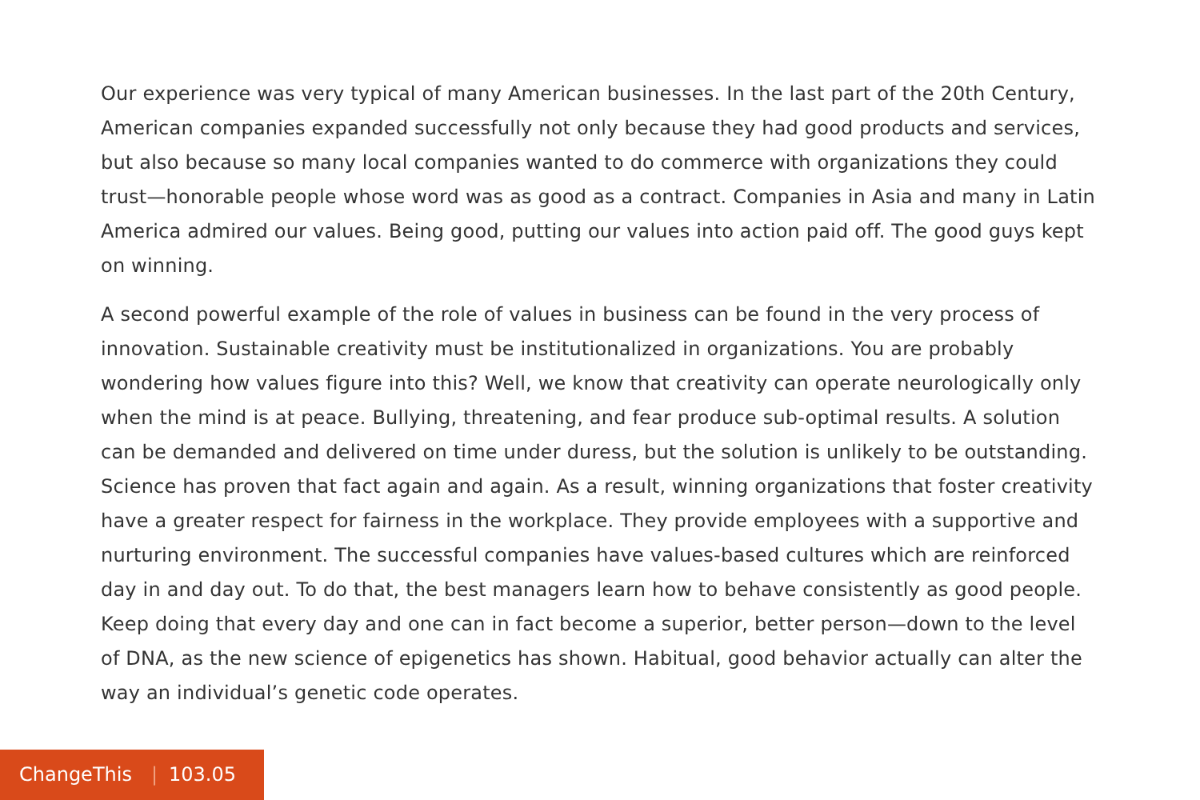Our experience was very typical of many American businesses. In the last part of the 20th Century, American companies expanded successfully not only because they had good products and services, but also because so many local companies wanted to do commerce with organizations they could trust—honorable people whose word was as good as a contract. Companies in Asia and many in Latin America admired our values. Being good, putting our values into action paid off. The good guys kept on winning.
A second powerful example of the role of values in business can be found in the very process of innovation. Sustainable creativity must be institutionalized in organizations. You are probably wondering how values figure into this? Well, we know that creativity can operate neurologically only when the mind is at peace. Bullying, threatening, and fear produce sub-optimal results. A solution can be demanded and delivered on time under duress, but the solution is unlikely to be outstanding. Science has proven that fact again and again. As a result, winning organizations that foster creativity have a greater respect for fairness in the workplace. They provide employees with a supportive and nurturing environment. The successful companies have values-based cultures which are reinforced day in and day out. To do that, the best managers learn how to behave consistently as good people. Keep doing that every day and one can in fact become a superior, better person—down to the level of DNA, as the new science of epigenetics has shown. Habitual, good behavior actually can alter the way an individual’s genetic code operates.
ChangeThis | 103.05